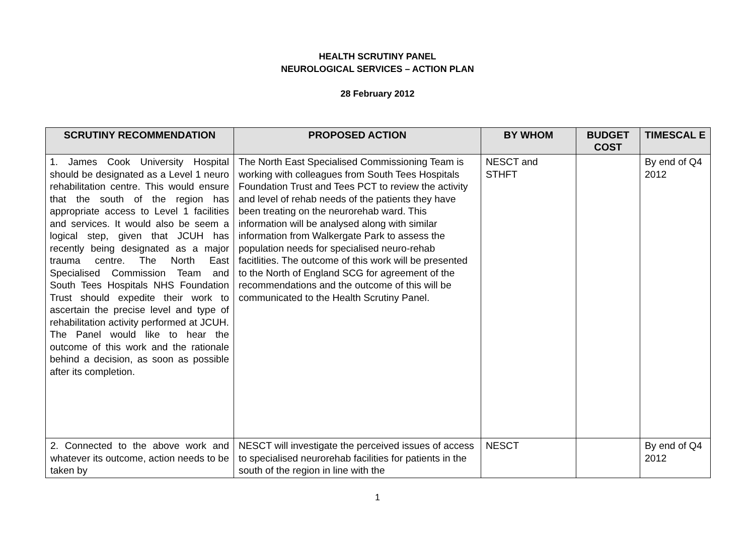HEALTH SCRUTINY PANEL
NEUROLOGICAL SERVICES – ACTION PLAN
28 February 2012
| SCRUTINY RECOMMENDATION | PROPOSED ACTION | BY WHOM | BUDGET COST | TIMESCAL E |
| --- | --- | --- | --- | --- |
| 1. James Cook University Hospital should be designated as a Level 1 neuro rehabilitation centre. This would ensure that the south of the region has appropriate access to Level 1 facilities and services. It would also be seem a logical step, given that JCUH has recently being designated as a major trauma centre. The North East Specialised Commission Team and South Tees Hospitals NHS Foundation Trust should expedite their work to ascertain the precise level and type of rehabilitation activity performed at JCUH. The Panel would like to hear the outcome of this work and the rationale behind a decision, as soon as possible after its completion. | The North East Specialised Commissioning Team is working with colleagues from South Tees Hospitals Foundation Trust and Tees PCT to review the activity and level of rehab needs of the patients they have been treating on the neurorehab ward. This information will be analysed along with similar information from Walkergate Park to assess the population needs for specialised neuro-rehab facitlities. The outcome of this work will be presented to the North of England SCG for agreement of the recommendations and the outcome of this will be communicated to the Health Scrutiny Panel. | NESCT and STHFT | | By end of Q4 2012 |
| 2. Connected to the above work and whatever its outcome, action needs to be taken by | NESCT will investigate the perceived issues of access to specialised neurorehab facilities for patients in the south of the region in line with the | NESCT | | By end of Q4 2012 |
1